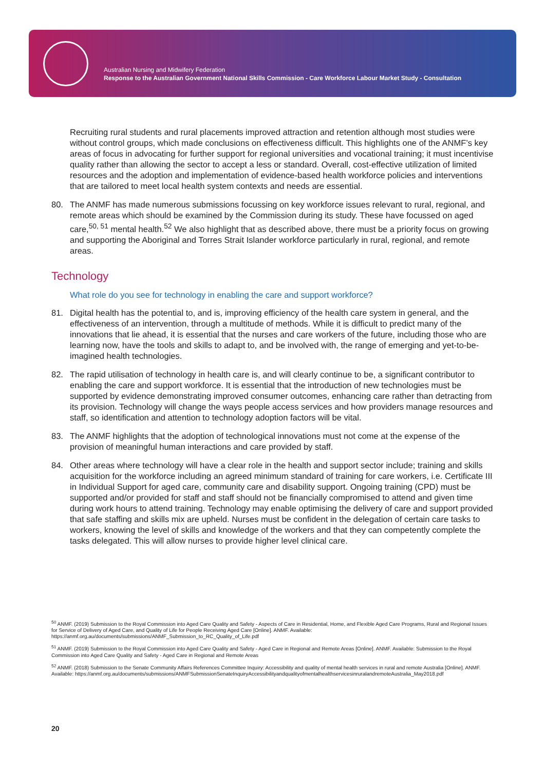Australian Nursing and Midwifery Federation
Response to the Australian Government National Skills Commission - Care Workforce Labour Market Study - Consultation
Recruiting rural students and rural placements improved attraction and retention although most studies were without control groups, which made conclusions on effectiveness difficult. This highlights one of the ANMF’s key areas of focus in advocating for further support for regional universities and vocational training; it must incentivise quality rather than allowing the sector to accept a less or standard. Overall, cost-effective utilization of limited resources and the adoption and implementation of evidence-based health workforce policies and interventions that are tailored to meet local health system contexts and needs are essential.
80. The ANMF has made numerous submissions focussing on key workforce issues relevant to rural, regional, and remote areas which should be examined by the Commission during its study. These have focussed on aged care,<sup>50, 51</sup> mental health.<sup>52</sup> We also highlight that as described above, there must be a priority focus on growing and supporting the Aboriginal and Torres Strait Islander workforce particularly in rural, regional, and remote areas.
Technology
What role do you see for technology in enabling the care and support workforce?
81. Digital health has the potential to, and is, improving efficiency of the health care system in general, and the effectiveness of an intervention, through a multitude of methods. While it is difficult to predict many of the innovations that lie ahead, it is essential that the nurses and care workers of the future, including those who are learning now, have the tools and skills to adapt to, and be involved with, the range of emerging and yet-to-be-imagined health technologies.
82. The rapid utilisation of technology in health care is, and will clearly continue to be, a significant contributor to enabling the care and support workforce. It is essential that the introduction of new technologies must be supported by evidence demonstrating improved consumer outcomes, enhancing care rather than detracting from its provision. Technology will change the ways people access services and how providers manage resources and staff, so identification and attention to technology adoption factors will be vital.
83. The ANMF highlights that the adoption of technological innovations must not come at the expense of the provision of meaningful human interactions and care provided by staff.
84. Other areas where technology will have a clear role in the health and support sector include; training and skills acquisition for the workforce including an agreed minimum standard of training for care workers, i.e. Certificate III in Individual Support for aged care, community care and disability support. Ongoing training (CPD) must be supported and/or provided for staff and staff should not be financially compromised to attend and given time during work hours to attend training. Technology may enable optimising the delivery of care and support provided that safe staffing and skills mix are upheld. Nurses must be confident in the delegation of certain care tasks to workers, knowing the level of skills and knowledge of the workers and that they can competently complete the tasks delegated. This will allow nurses to provide higher level clinical care.
<sup>50</sup> ANMF. (2019) Submission to the Royal Commission into Aged Care Quality and Safety - Aspects of Care in Residential, Home, and Flexible Aged Care Programs, Rural and Regional Issues for Service of Delivery of Aged Care, and Quality of Life for People Receiving Aged Care [Online]. ANMF. Available: https://anmf.org.au/documents/submissions/ANMF_Submission_to_RC_Quality_of_Life.pdf
<sup>51</sup> ANMF. (2019) Submission to the Royal Commission into Aged Care Quality and Safety - Aged Care in Regional and Remote Areas [Online]. ANMF. Available: Submission to the Royal Commission into Aged Care Quality and Safety - Aged Care in Regional and Remote Areas
<sup>52</sup> ANMF. (2018) Submission to the Senate Community Affairs References Committee Inquiry: Accessibility and quality of mental health services in rural and remote Australia [Online]. ANMF. Available: https://anmf.org.au/documents/submissions/ANMFSubmissionSenateInquiryAccessibilityandqualityofmentalhealthservicesinruralandremoteAustralia_May2018.pdf
20